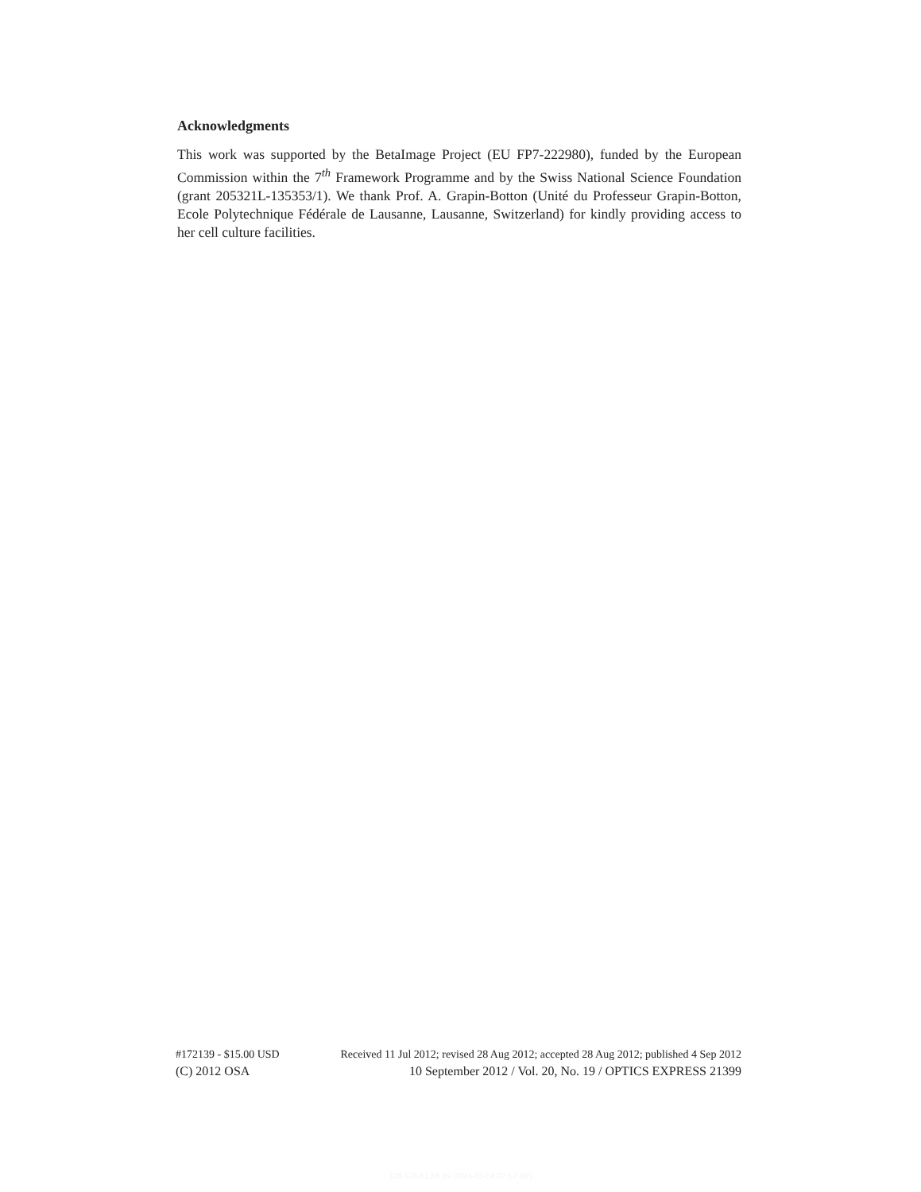Acknowledgments
This work was supported by the BetaImage Project (EU FP7-222980), funded by the European Commission within the 7<sup>th</sup> Framework Programme and by the Swiss National Science Foundation (grant 205321L-135353/1). We thank Prof. A. Grapin-Botton (Unité du Professeur Grapin-Botton, Ecole Polytechnique Fédérale de Lausanne, Lausanne, Switzerland) for kindly providing access to her cell culture facilities.
#172139 - $15.00 USD Received 11 Jul 2012; revised 28 Aug 2012; accepted 28 Aug 2012; published 4 Sep 2012
(C) 2012 OSA 10 September 2012 / Vol. 20, No. 19 / OPTICS EXPRESS 21399
128.178.81.58 {ts '2024-03-04 07:57:49'}